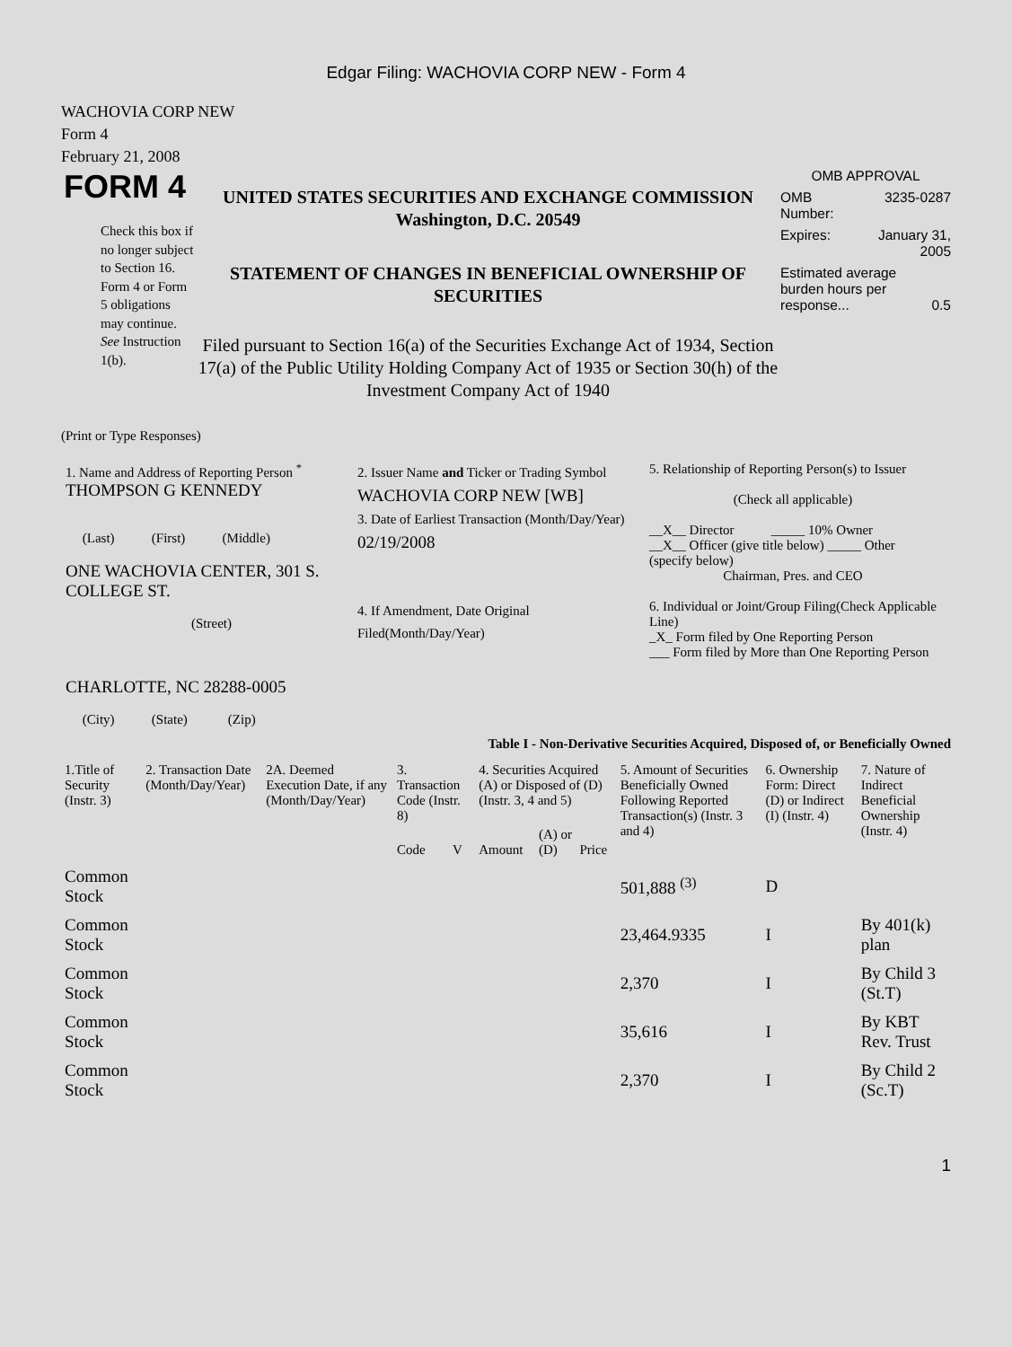Edgar Filing: WACHOVIA CORP NEW - Form 4
WACHOVIA CORP NEW
Form 4
February 21, 2008
FORM 4
Check this box if no longer subject to Section 16. Form 4 or Form 5 obligations may continue. See Instruction 1(b).
UNITED STATES SECURITIES AND EXCHANGE COMMISSION
Washington, D.C. 20549
STATEMENT OF CHANGES IN BENEFICIAL OWNERSHIP OF SECURITIES
Filed pursuant to Section 16(a) of the Securities Exchange Act of 1934, Section 17(a) of the Public Utility Holding Company Act of 1935 or Section 30(h) of the Investment Company Act of 1940
OMB APPROVAL
OMB
Number: 3235-0287
Expires: January 31,
2005
Estimated average burden hours per response... 0.5
(Print or Type Responses)
1. Name and Address of Reporting Person <sup>*</sup>
THOMPSON G KENNEDY
(Last) (First) (Middle)
ONE WACHOVIA CENTER, 301 S. COLLEGE ST.
(Street)
CHARLOTTE, NC 28288-0005
(City) (State) (Zip)
2. Issuer Name and Ticker or Trading Symbol
WACHOVIA CORP NEW [WB]
3. Date of Earliest Transaction (Month/Day/Year)
02/19/2008
4. If Amendment, Date Original Filed(Month/Day/Year)
5. Relationship of Reporting Person(s) to Issuer
(Check all applicable)
__X__ Director _____ 10% Owner
__X__ Officer (give title below) _____ Other (specify below)
Chairman, Pres. and CEO
6. Individual or Joint/Group Filing(Check Applicable Line)
_X_ Form filed by One Reporting Person
___ Form filed by More than One Reporting Person
Table I - Non-Derivative Securities Acquired, Disposed of, or Beneficially Owned
| 1.Title of Security (Instr. 3) | 2. Transaction Date (Month/Day/Year) | 2A. Deemed Execution Date, if any (Month/Day/Year) | 3. Transaction Code (Instr. 8) | | 4. Securities Acquired (A) or Disposed of (D) (Instr. 3, 4 and 5) | | | 5. Amount of Securities Beneficially Owned Following Reported Transaction(s) (Instr. 3 and 4) | 6. Ownership Form: Direct (D) or Indirect (I) (Instr. 4) | 7. Nature of Indirect Beneficial Ownership (Instr. 4) |
| --- | --- | --- | --- | --- | --- | --- | --- | --- | --- | --- |
| | | | Code | V | Amount | (A) or (D) | Price | | | |
| Common Stock | | | | | | | | 501,888 <sup>(3)</sup> | D | |
| Common Stock | | | | | | | | 23,464.9335 | I | By 401(k) plan |
| Common Stock | | | | | | | | 2,370 | I | By Child 3 (St.T) |
| Common Stock | | | | | | | | 35,616 | I | By KBT Rev. Trust |
| Common Stock | | | | | | | | 2,370 | I | By Child 2 (Sc.T) |
1